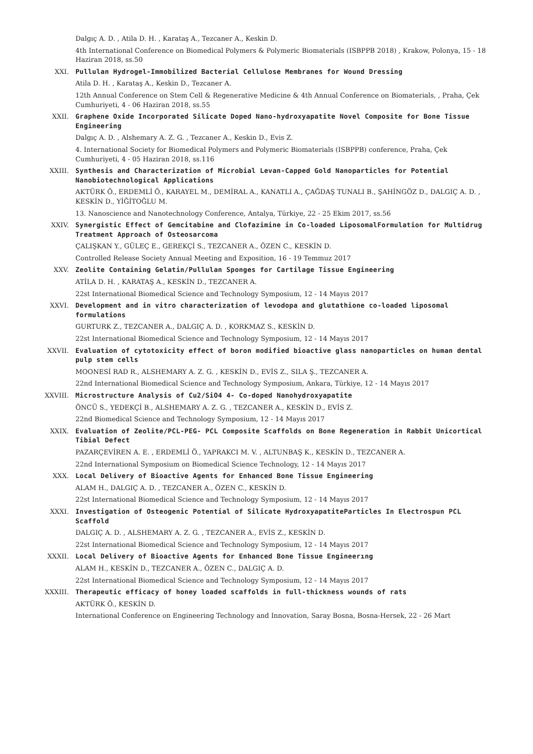Dalgıç A. D. , Atila D. H. , Karataş A., Tezcaner A., Keskin D.
4th International Conference on Biomedical Polymers & Polymeric Biomaterials (ISBPPB 2018) , Krakow, Polonya, 15 - 18 Haziran 2018, ss.50
XXI. Pullulan Hydrogel-Immobilized Bacterial Cellulose Membranes for Wound Dressing
Atila D. H. , Karataş A., Keskin D., Tezcaner A.
12th Annual Conference on Stem Cell & Regenerative Medicine & 4th Annual Conference on Biomaterials, , Praha, Çek Cumhuriyeti, 4 - 06 Haziran 2018, ss.55
XXII. Graphene Oxide Incorporated Silicate Doped Nano-hydroxyapatite Novel Composite for Bone Tissue Engineering
Dalgıç A. D. , Alshemary A. Z. G. , Tezcaner A., Keskin D., Evis Z.
4. International Society for Biomedical Polymers and Polymeric Biomaterials (ISBPPB) conference, Praha, Çek Cumhuriyeti, 4 - 05 Haziran 2018, ss.116
XXIII. Synthesis and Characterization of Microbial Levan-Capped Gold Nanoparticles for Potential Nanobiotechnological Applications
AKTÜRK Ö., ERDEMLİ Ö., KARAYEL M., DEMİRAL A., KANATLI A., ÇAĞDAŞ TUNALI B., ŞAHİNGÖZ D., DALGIÇ A. D. , KESKİN D., YİĞİTOĞLU M.
13. Nanoscience and Nanotechnology Conference, Antalya, Türkiye, 22 - 25 Ekim 2017, ss.56
XXIV. Synergistic Effect of Gemcitabine and Clofazimine in Co-loaded LiposomalFormulation for Multidrug Treatment Approach of Osteosarcoma
ÇALIŞKAN Y., GÜLEÇ E., GEREKÇİ S., TEZCANER A., ÖZEN C., KESKİN D.
Controlled Release Society Annual Meeting and Exposition, 16 - 19 Temmuz 2017
XXV. Zeolite Containing Gelatin/Pullulan Sponges for Cartilage Tissue Engineering
ATİLA D. H. , KARATAŞ A., KESKİN D., TEZCANER A.
22st International Biomedical Science and Technology Symposium, 12 - 14 Mayıs 2017
XXVI. Development and in vitro characterization of levodopa and glutathione co-loaded liposomal formulations
GURTURK Z., TEZCANER A., DALGIÇ A. D. , KORKMAZ S., KESKİN D.
22st International Biomedical Science and Technology Symposium, 12 - 14 Mayıs 2017
XXVII. Evaluation of cytotoxicity effect of boron modified bioactive glass nanoparticles on human dental pulp stem cells
MOONESİ RAD R., ALSHEMARY A. Z. G. , KESKİN D., EVİS Z., SILA Ş., TEZCANER A.
22nd International Biomedical Science and Technology Symposium, Ankara, Türkiye, 12 - 14 Mayıs 2017
XXVIII. Microstructure Analysis of Cu2/SiO4 4- Co-doped Nanohydroxyapatite
ÖNCÜ S., YEDEKÇİ B., ALSHEMARY A. Z. G. , TEZCANER A., KESKİN D., EVİS Z.
22nd Biomedical Science and Technology Symposium, 12 - 14 Mayıs 2017
XXIX. Evaluation of Zeolite/PCL-PEG- PCL Composite Scaffolds on Bone Regeneration in Rabbit Unicortical Tibial Defect
PAZARÇEVİREN A. E. , ERDEMLİ Ö., YAPRAKCI M. V. , ALTUNBAŞ K., KESKİN D., TEZCANER A.
22nd International Symposium on Biomedical Science Technology, 12 - 14 Mayıs 2017
XXX. Local Delivery of Bioactive Agents for Enhanced Bone Tissue Engineering
ALAM H., DALGIÇ A. D. , TEZCANER A., ÖZEN C., KESKİN D.
22st International Biomedical Science and Technology Symposium, 12 - 14 Mayıs 2017
XXXI. Investigation of Osteogenic Potential of Silicate HydroxyapatiteParticles In Electrospun PCL Scaffold
DALGIÇ A. D. , ALSHEMARY A. Z. G. , TEZCANER A., EVİS Z., KESKİN D.
22st International Biomedical Science and Technology Symposium, 12 - 14 Mayıs 2017
XXXII. Local Delivery of Bioactive Agents for Enhanced Bone Tissue Engineerıng
ALAM H., KESKİN D., TEZCANER A., ÖZEN C., DALGIÇ A. D.
22st International Biomedical Science and Technology Symposium, 12 - 14 Mayıs 2017
XXXIII. Therapeutic efficacy of honey loaded scaffolds in full-thickness wounds of rats
AKTÜRK Ö., KESKİN D.
International Conference on Engineering Technology and Innovation, Saray Bosna, Bosna-Hersek, 22 - 26 Mart